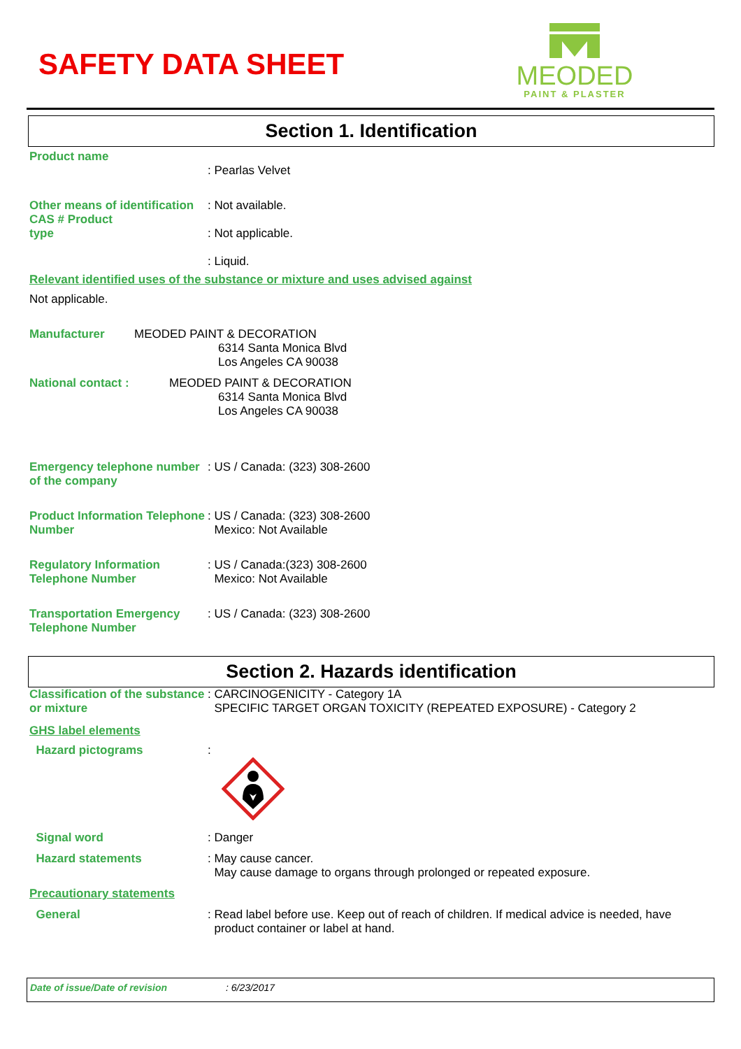SAFETY DATA SHEET
MEODED
PAINT & PLASTER
Section 1. Identification
Product name
: Pearlas Velvet
Other means of identification
CAS # Product
type
: Not available.
: Not applicable.
: Liquid.
Relevant identified uses of the substance or mixture and uses advised against
Not applicable.
Manufacturer MEODED PAINT & DECORATION
6314 Santa Monica Blvd
Los Angeles CA 90038
National contact : MEODED PAINT & DECORATION
6314 Santa Monica Blvd
Los Angeles CA 90038
Emergency telephone number of the company
: US / Canada: (323) 308-2600
Product Information Telephone Number
: US / Canada: (323) 308-2600
Mexico: Not Available
Regulatory Information Telephone Number
: US / Canada:(323) 308-2600
Mexico: Not Available
Transportation Emergency Telephone Number
: US / Canada: (323) 308-2600
Section 2. Hazards identification
Classification of the substance or mixture
: CARCINOGENICITY - Category 1A
SPECIFIC TARGET ORGAN TOXICITY (REPEATED EXPOSURE) - Category 2
GHS label elements
Hazard pictograms :
Signal word : Danger
Hazard statements : May cause cancer.
May cause damage to organs through prolonged or repeated exposure.
Precautionary statements
General : Read label before use. Keep out of reach of children. If medical advice is needed, have
product container or label at hand.
Date of issue/Date of revision : 6/23/2017